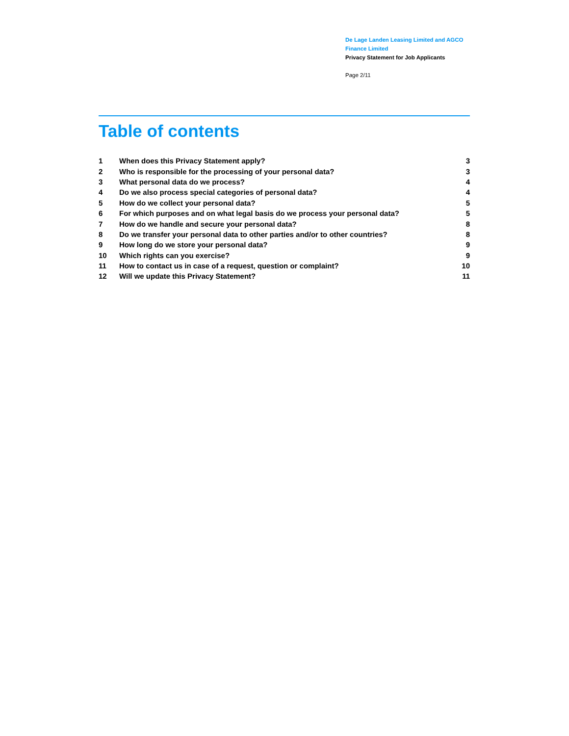De Lage Landen Leasing Limited and AGCO Finance Limited
Privacy Statement for Job Applicants
Page 2/11
Table of contents
| 1 | When does this Privacy Statement apply? | 3 |
| 2 | Who is responsible for the processing of your personal data? | 3 |
| 3 | What personal data do we process? | 4 |
| 4 | Do we also process special categories of personal data? | 4 |
| 5 | How do we collect your personal data? | 5 |
| 6 | For which purposes and on what legal basis do we process your personal data? | 5 |
| 7 | How do we handle and secure your personal data? | 8 |
| 8 | Do we transfer your personal data to other parties and/or to other countries? | 8 |
| 9 | How long do we store your personal data? | 9 |
| 10 | Which rights can you exercise? | 9 |
| 11 | How to contact us in case of a request, question or complaint? | 10 |
| 12 | Will we update this Privacy Statement? | 11 |